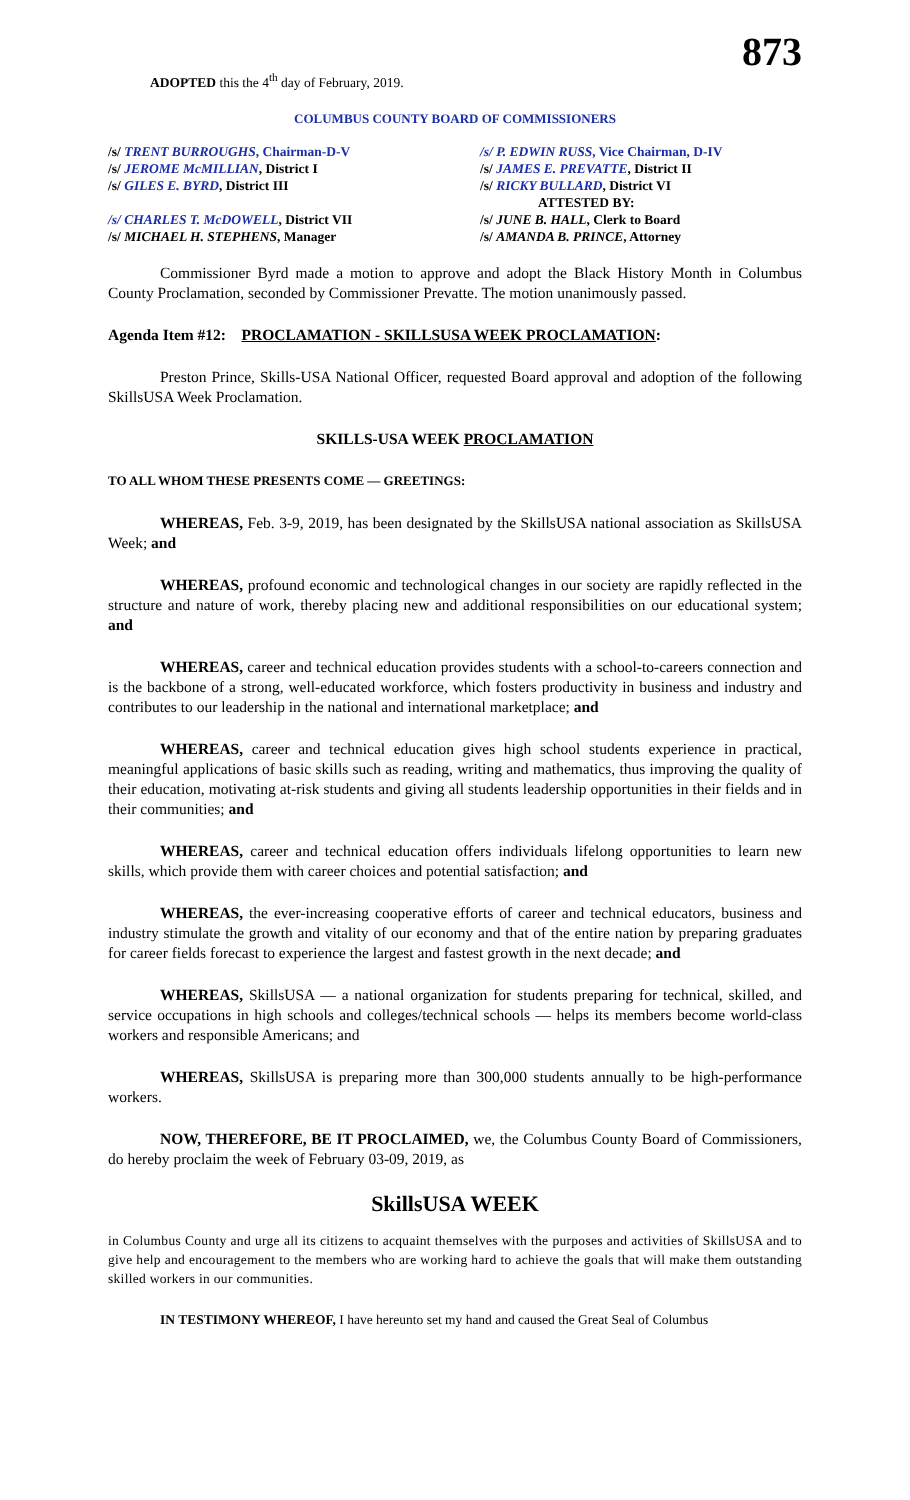873
ADOPTED this the 4<sup>th</sup> day of February, 2019.
COLUMBUS COUNTY BOARD OF COMMISSIONERS
/s/ TRENT BURROUGHS, Chairman-D-V
/s/ P. EDWIN RUSS, Vice Chairman, D-IV
/s/ JEROME McMILLIAN, District I
/s/ JAMES E. PREVATTE, District II
/s/ GILES E. BYRD, District III
/s/ RICKY BULLARD, District VI
ATTESTED BY:
/s/ CHARLES T. McDOWELL, District VII
/s/ JUNE B. HALL, Clerk to Board
/s/ MICHAEL H. STEPHENS, Manager
/s/ AMANDA B. PRINCE, Attorney
Commissioner Byrd made a motion to approve and adopt the Black History Month in Columbus County Proclamation, seconded by Commissioner Prevatte. The motion unanimously passed.
Agenda Item #12: PROCLAMATION - SKILLSUSA WEEK PROCLAMATION:
Preston Prince, Skills-USA National Officer, requested Board approval and adoption of the following SkillsUSA Week Proclamation.
SKILLS-USA WEEK PROCLAMATION
TO ALL WHOM THESE PRESENTS COME — GREETINGS:
WHEREAS, Feb. 3-9, 2019, has been designated by the SkillsUSA national association as SkillsUSA Week; and
WHEREAS, profound economic and technological changes in our society are rapidly reflected in the structure and nature of work, thereby placing new and additional responsibilities on our educational system; and
WHEREAS, career and technical education provides students with a school-to-careers connection and is the backbone of a strong, well-educated workforce, which fosters productivity in business and industry and contributes to our leadership in the national and international marketplace; and
WHEREAS, career and technical education gives high school students experience in practical, meaningful applications of basic skills such as reading, writing and mathematics, thus improving the quality of their education, motivating at-risk students and giving all students leadership opportunities in their fields and in their communities; and
WHEREAS, career and technical education offers individuals lifelong opportunities to learn new skills, which provide them with career choices and potential satisfaction; and
WHEREAS, the ever-increasing cooperative efforts of career and technical educators, business and industry stimulate the growth and vitality of our economy and that of the entire nation by preparing graduates for career fields forecast to experience the largest and fastest growth in the next decade; and
WHEREAS, SkillsUSA — a national organization for students preparing for technical, skilled, and service occupations in high schools and colleges/technical schools — helps its members become world-class workers and responsible Americans; and
WHEREAS, SkillsUSA is preparing more than 300,000 students annually to be high-performance workers.
NOW, THEREFORE, BE IT PROCLAIMED, we, the Columbus County Board of Commissioners, do hereby proclaim the week of February 03-09, 2019, as
SkillsUSA WEEK
in Columbus County and urge all its citizens to acquaint themselves with the purposes and activities of SkillsUSA and to give help and encouragement to the members who are working hard to achieve the goals that will make them outstanding skilled workers in our communities.
IN TESTIMONY WHEREOF, I have hereunto set my hand and caused the Great Seal of Columbus